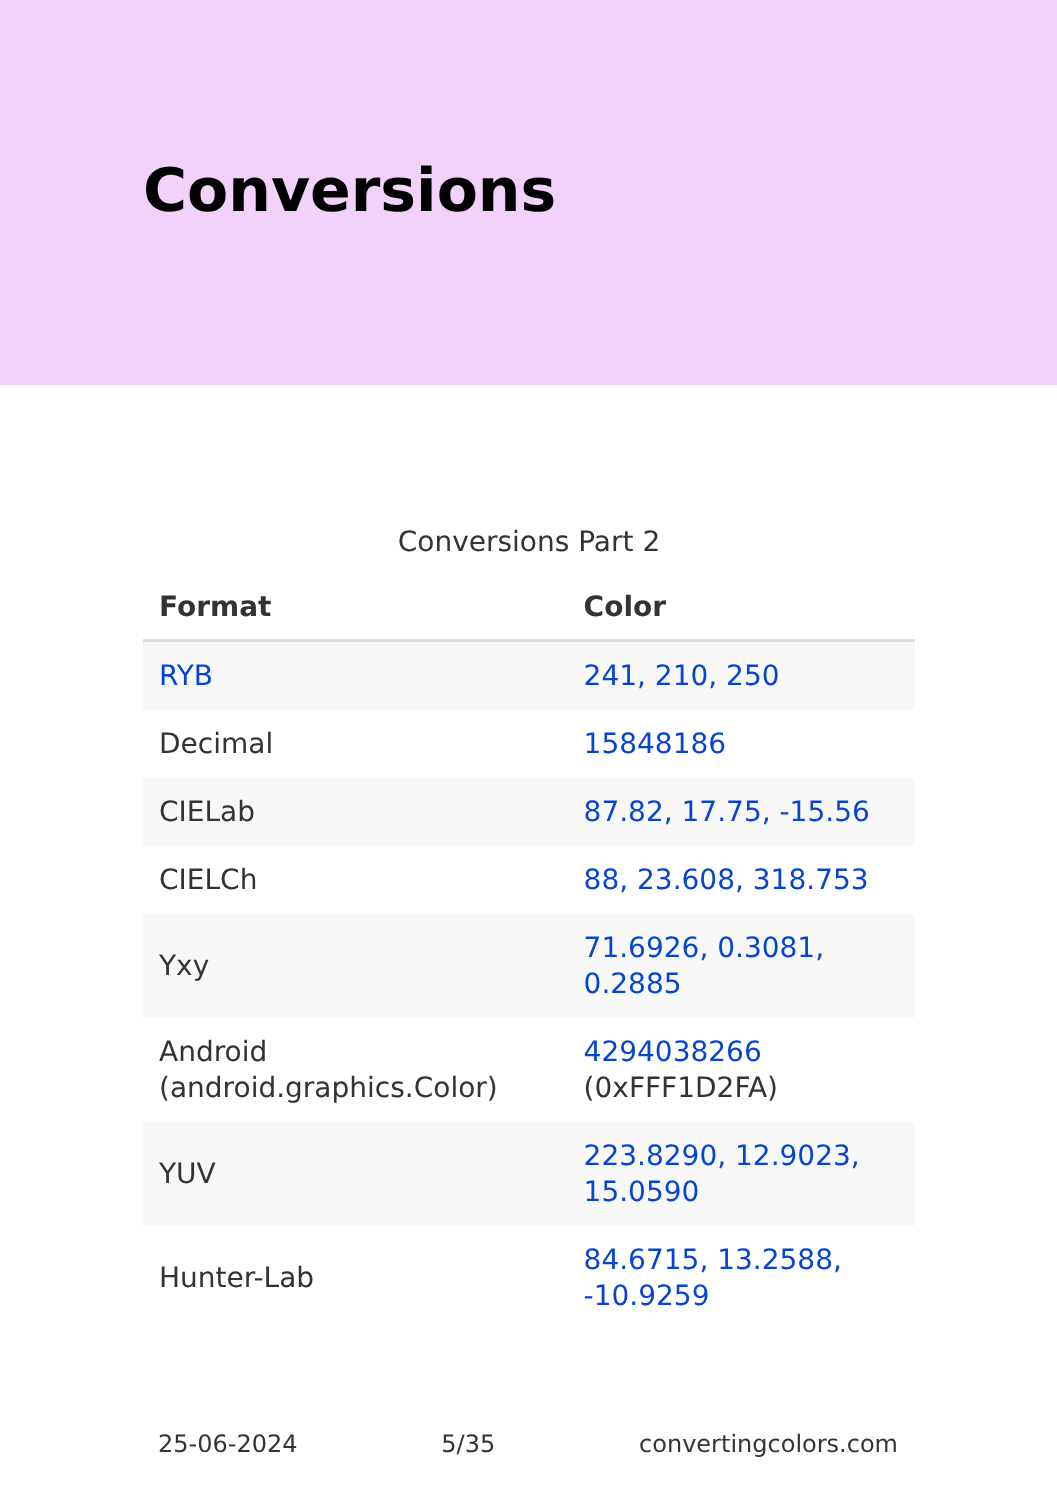Conversions
Conversions Part 2
| Format | Color |
| --- | --- |
| RYB | 241, 210, 250 |
| Decimal | 15848186 |
| CIELab | 87.82, 17.75, -15.56 |
| CIELCh | 88, 23.608, 318.753 |
| Yxy | 71.6926, 0.3081, 0.2885 |
| Android (android.graphics.Color) | 4294038266 (0xFFF1D2FA) |
| YUV | 223.8290, 12.9023, 15.0590 |
| Hunter-Lab | 84.6715, 13.2588, -10.9259 |
25-06-2024 5/35 convertingcolors.com